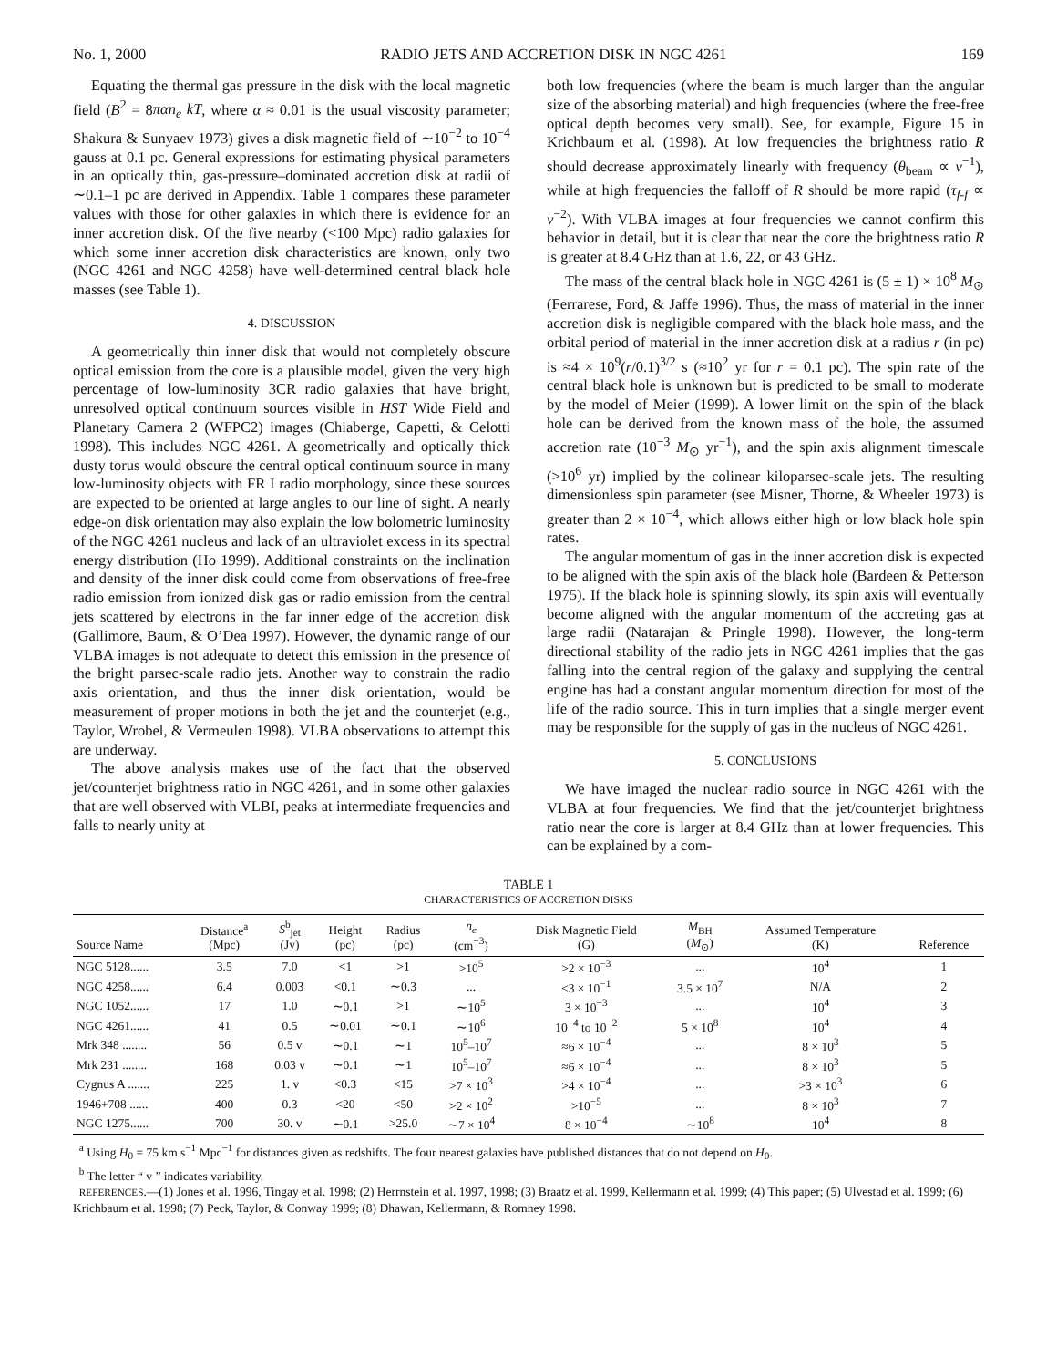No. 1, 2000 RADIO JETS AND ACCRETION DISK IN NGC 4261 169
Equating the thermal gas pressure in the disk with the local magnetic field (B<sup>2</sup> = 8παn<sub>e</sub> kT, where α ≈ 0.01 is the usual viscosity parameter; Shakura & Sunyaev 1973) gives a disk magnetic field of ∼10<sup>−2</sup> to 10<sup>−4</sup> gauss at 0.1 pc. General expressions for estimating physical parameters in an optically thin, gas-pressure–dominated accretion disk at radii of ∼0.1–1 pc are derived in Appendix. Table 1 compares these parameter values with those for other galaxies in which there is evidence for an inner accretion disk. Of the five nearby (<100 Mpc) radio galaxies for which some inner accretion disk characteristics are known, only two (NGC 4261 and NGC 4258) have well-determined central black hole masses (see Table 1).
4. DISCUSSION
A geometrically thin inner disk that would not completely obscure optical emission from the core is a plausible model, given the very high percentage of low-luminosity 3CR radio galaxies that have bright, unresolved optical continuum sources visible in HST Wide Field and Planetary Camera 2 (WFPC2) images (Chiaberge, Capetti, & Celotti 1998). This includes NGC 4261. A geometrically and optically thick dusty torus would obscure the central optical continuum source in many low-luminosity objects with FR I radio morphology, since these sources are expected to be oriented at large angles to our line of sight. A nearly edge-on disk orientation may also explain the low bolometric luminosity of the NGC 4261 nucleus and lack of an ultraviolet excess in its spectral energy distribution (Ho 1999). Additional constraints on the inclination and density of the inner disk could come from observations of free-free radio emission from ionized disk gas or radio emission from the central jets scattered by electrons in the far inner edge of the accretion disk (Gallimore, Baum, & O’Dea 1997). However, the dynamic range of our VLBA images is not adequate to detect this emission in the presence of the bright parsec-scale radio jets. Another way to constrain the radio axis orientation, and thus the inner disk orientation, would be measurement of proper motions in both the jet and the counterjet (e.g., Taylor, Wrobel, & Vermeulen 1998). VLBA observations to attempt this are underway.
The above analysis makes use of the fact that the observed jet/counterjet brightness ratio in NGC 4261, and in some other galaxies that are well observed with VLBI, peaks at intermediate frequencies and falls to nearly unity at
both low frequencies (where the beam is much larger than the angular size of the absorbing material) and high frequencies (where the free-free optical depth becomes very small). See, for example, Figure 15 in Krichbaum et al. (1998). At low frequencies the brightness ratio R should decrease approximately linearly with frequency (θ<sub>beam</sub> ∝ ν<sup>−1</sup>), while at high frequencies the falloff of R should be more rapid (τ<sub>f-f</sub> ∝ ν<sup>−2</sup>). With VLBA images at four frequencies we cannot confirm this behavior in detail, but it is clear that near the core the brightness ratio R is greater at 8.4 GHz than at 1.6, 22, or 43 GHz.
The mass of the central black hole in NGC 4261 is (5 ± 1) × 10<sup>8</sup> M<sub>⊙</sub> (Ferrarese, Ford, & Jaffe 1996). Thus, the mass of material in the inner accretion disk is negligible compared with the black hole mass, and the orbital period of material in the inner accretion disk at a radius r (in pc) is ≈4 × 10<sup>9</sup>(r/0.1)<sup>3/2</sup> s (≈10<sup>2</sup> yr for r = 0.1 pc). The spin rate of the central black hole is unknown but is predicted to be small to moderate by the model of Meier (1999). A lower limit on the spin of the black hole can be derived from the known mass of the hole, the assumed accretion rate (10<sup>−3</sup> M<sub>⊙</sub> yr<sup>−1</sup>), and the spin axis alignment timescale (>10<sup>6</sup> yr) implied by the colinear kiloparsec-scale jets. The resulting dimensionless spin parameter (see Misner, Thorne, & Wheeler 1973) is greater than 2 × 10<sup>−4</sup>, which allows either high or low black hole spin rates.
The angular momentum of gas in the inner accretion disk is expected to be aligned with the spin axis of the black hole (Bardeen & Petterson 1975). If the black hole is spinning slowly, its spin axis will eventually become aligned with the angular momentum of the accreting gas at large radii (Natarajan & Pringle 1998). However, the long-term directional stability of the radio jets in NGC 4261 implies that the gas falling into the central region of the galaxy and supplying the central engine has had a constant angular momentum direction for most of the life of the radio source. This in turn implies that a single merger event may be responsible for the supply of gas in the nucleus of NGC 4261.
5. CONCLUSIONS
We have imaged the nuclear radio source in NGC 4261 with the VLBA at four frequencies. We find that the jet/counterjet brightness ratio near the core is larger at 8.4 GHz than at lower frequencies. This can be explained by a com-
TABLE 1
CHARACTERISTICS OF ACCRETION DISKS
| Source Name | Distance<sup>a</sup> (Mpc) | S<sup>b</sup><sub>jet</sub> (Jy) | Height (pc) | Radius (pc) | n<sub>e</sub> (cm<sup>−3</sup>) | Disk Magnetic Field (G) | M<sub>BH</sub> ( M<sub>⊙</sub>) | Assumed Temperature (K) | Reference |
| --- | --- | --- | --- | --- | --- | --- | --- | --- | --- |
| NGC 5128...... | 3.5 | 7.0 | <1 | >1 | >10<sup>5</sup> | >2 × 10<sup>−3</sup> | ... | 10<sup>4</sup> | 1 |
| NGC 4258...... | 6.4 | 0.003 | <0.1 | ∼0.3 | ... | ≤3 × 10<sup>−1</sup> | 3.5 × 10<sup>7</sup> | N/A | 2 |
| NGC 1052...... | 17 | 1.0 | ∼0.1 | >1 | ∼10<sup>5</sup> | 3 × 10<sup>−3</sup> | ... | 10<sup>4</sup> | 3 |
| NGC 4261...... | 41 | 0.5 | ∼0.01 | ∼0.1 | ∼10<sup>6</sup> | 10<sup>−4</sup> to 10<sup>−2</sup> | 5 × 10<sup>8</sup> | 10<sup>4</sup> | 4 |
| Mrk 348 ........ | 56 | 0.5 v | ∼0.1 | ∼1 | 10<sup>5</sup>–10<sup>7</sup> | ≈6 × 10<sup>−4</sup> | ... | 8 × 10<sup>3</sup> | 5 |
| Mrk 231 ........ | 168 | 0.03 v | ∼0.1 | ∼1 | 10<sup>5</sup>–10<sup>7</sup> | ≈6 × 10<sup>−4</sup> | ... | 8 × 10<sup>3</sup> | 5 |
| Cygnus A ....... | 225 | 1. v | <0.3 | <15 | >7 × 10<sup>3</sup> | >4 × 10<sup>−4</sup> | ... | >3 × 10<sup>3</sup> | 6 |
| 1946+708 ...... | 400 | 0.3 | <20 | <50 | >2 × 10<sup>2</sup> | >10<sup>−5</sup> | ... | 8 × 10<sup>3</sup> | 7 |
| NGC 1275...... | 700 | 30. v | ∼0.1 | >25.0 | ∼7 × 10<sup>4</sup> | 8 × 10<sup>−4</sup> | ∼10<sup>8</sup> | 10<sup>4</sup> | 8 |
<sup>a</sup> Using H<sub>0</sub> = 75 km s<sup>−1</sup> Mpc<sup>−1</sup> for distances given as redshifts. The four nearest galaxies have published distances that do not depend on H<sub>0</sub>.
<sup>b</sup> The letter “ v ” indicates variability.
REFERENCES.—(1) Jones et al. 1996, Tingay et al. 1998; (2) Herrnstein et al. 1997, 1998; (3) Braatz et al. 1999, Kellermann et al. 1999; (4) This paper; (5) Ulvestad et al. 1999; (6) Krichbaum et al. 1998; (7) Peck, Taylor, & Conway 1999; (8) Dhawan, Kellermann, & Romney 1998.